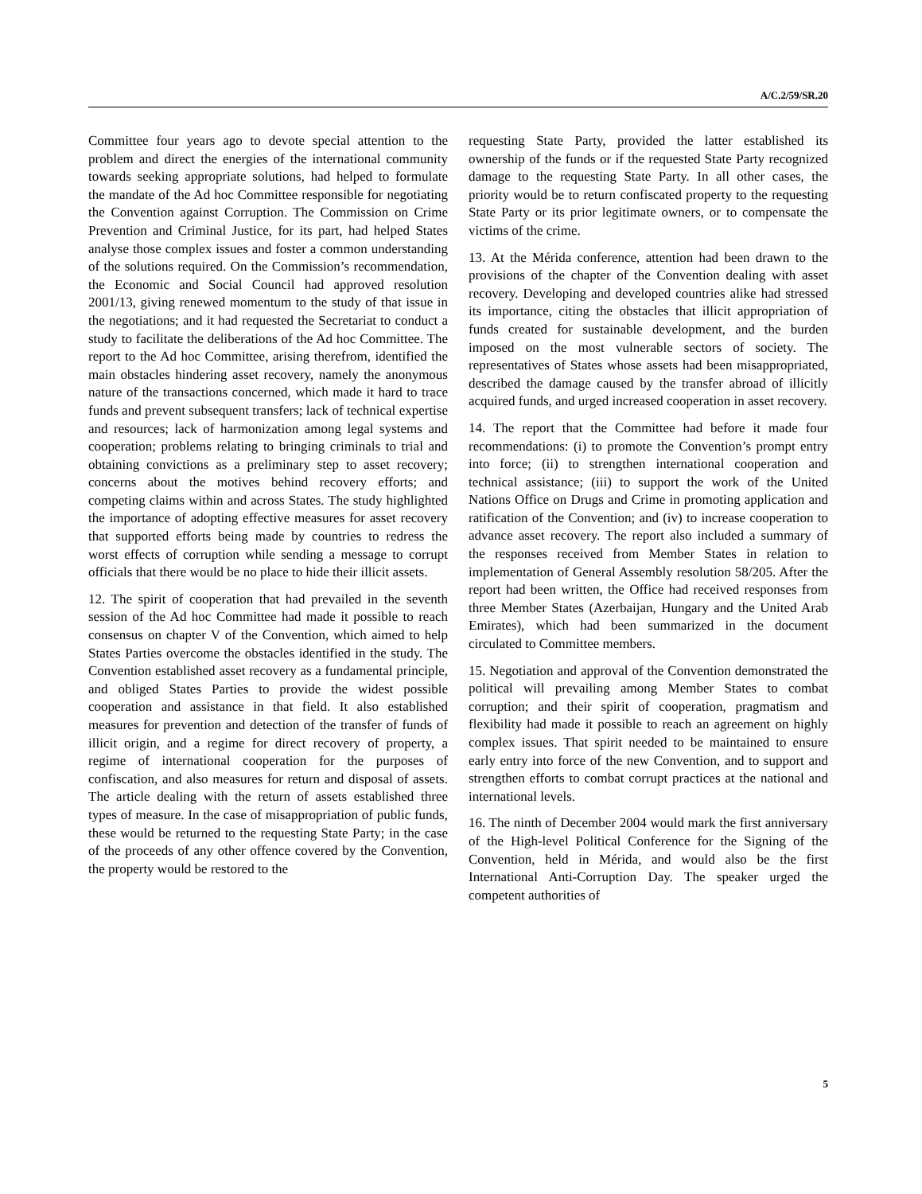A/C.2/59/SR.20
Committee four years ago to devote special attention to the problem and direct the energies of the international community towards seeking appropriate solutions, had helped to formulate the mandate of the Ad hoc Committee responsible for negotiating the Convention against Corruption. The Commission on Crime Prevention and Criminal Justice, for its part, had helped States analyse those complex issues and foster a common understanding of the solutions required. On the Commission’s recommendation, the Economic and Social Council had approved resolution 2001/13, giving renewed momentum to the study of that issue in the negotiations; and it had requested the Secretariat to conduct a study to facilitate the deliberations of the Ad hoc Committee. The report to the Ad hoc Committee, arising therefrom, identified the main obstacles hindering asset recovery, namely the anonymous nature of the transactions concerned, which made it hard to trace funds and prevent subsequent transfers; lack of technical expertise and resources; lack of harmonization among legal systems and cooperation; problems relating to bringing criminals to trial and obtaining convictions as a preliminary step to asset recovery; concerns about the motives behind recovery efforts; and competing claims within and across States. The study highlighted the importance of adopting effective measures for asset recovery that supported efforts being made by countries to redress the worst effects of corruption while sending a message to corrupt officials that there would be no place to hide their illicit assets.
12. The spirit of cooperation that had prevailed in the seventh session of the Ad hoc Committee had made it possible to reach consensus on chapter V of the Convention, which aimed to help States Parties overcome the obstacles identified in the study. The Convention established asset recovery as a fundamental principle, and obliged States Parties to provide the widest possible cooperation and assistance in that field. It also established measures for prevention and detection of the transfer of funds of illicit origin, and a regime for direct recovery of property, a regime of international cooperation for the purposes of confiscation, and also measures for return and disposal of assets. The article dealing with the return of assets established three types of measure. In the case of misappropriation of public funds, these would be returned to the requesting State Party; in the case of the proceeds of any other offence covered by the Convention, the property would be restored to the
requesting State Party, provided the latter established its ownership of the funds or if the requested State Party recognized damage to the requesting State Party. In all other cases, the priority would be to return confiscated property to the requesting State Party or its prior legitimate owners, or to compensate the victims of the crime.
13. At the Mérida conference, attention had been drawn to the provisions of the chapter of the Convention dealing with asset recovery. Developing and developed countries alike had stressed its importance, citing the obstacles that illicit appropriation of funds created for sustainable development, and the burden imposed on the most vulnerable sectors of society. The representatives of States whose assets had been misappropriated, described the damage caused by the transfer abroad of illicitly acquired funds, and urged increased cooperation in asset recovery.
14. The report that the Committee had before it made four recommendations: (i) to promote the Convention’s prompt entry into force; (ii) to strengthen international cooperation and technical assistance; (iii) to support the work of the United Nations Office on Drugs and Crime in promoting application and ratification of the Convention; and (iv) to increase cooperation to advance asset recovery. The report also included a summary of the responses received from Member States in relation to implementation of General Assembly resolution 58/205. After the report had been written, the Office had received responses from three Member States (Azerbaijan, Hungary and the United Arab Emirates), which had been summarized in the document circulated to Committee members.
15. Negotiation and approval of the Convention demonstrated the political will prevailing among Member States to combat corruption; and their spirit of cooperation, pragmatism and flexibility had made it possible to reach an agreement on highly complex issues. That spirit needed to be maintained to ensure early entry into force of the new Convention, and to support and strengthen efforts to combat corrupt practices at the national and international levels.
16. The ninth of December 2004 would mark the first anniversary of the High-level Political Conference for the Signing of the Convention, held in Mérida, and would also be the first International Anti-Corruption Day. The speaker urged the competent authorities of
5